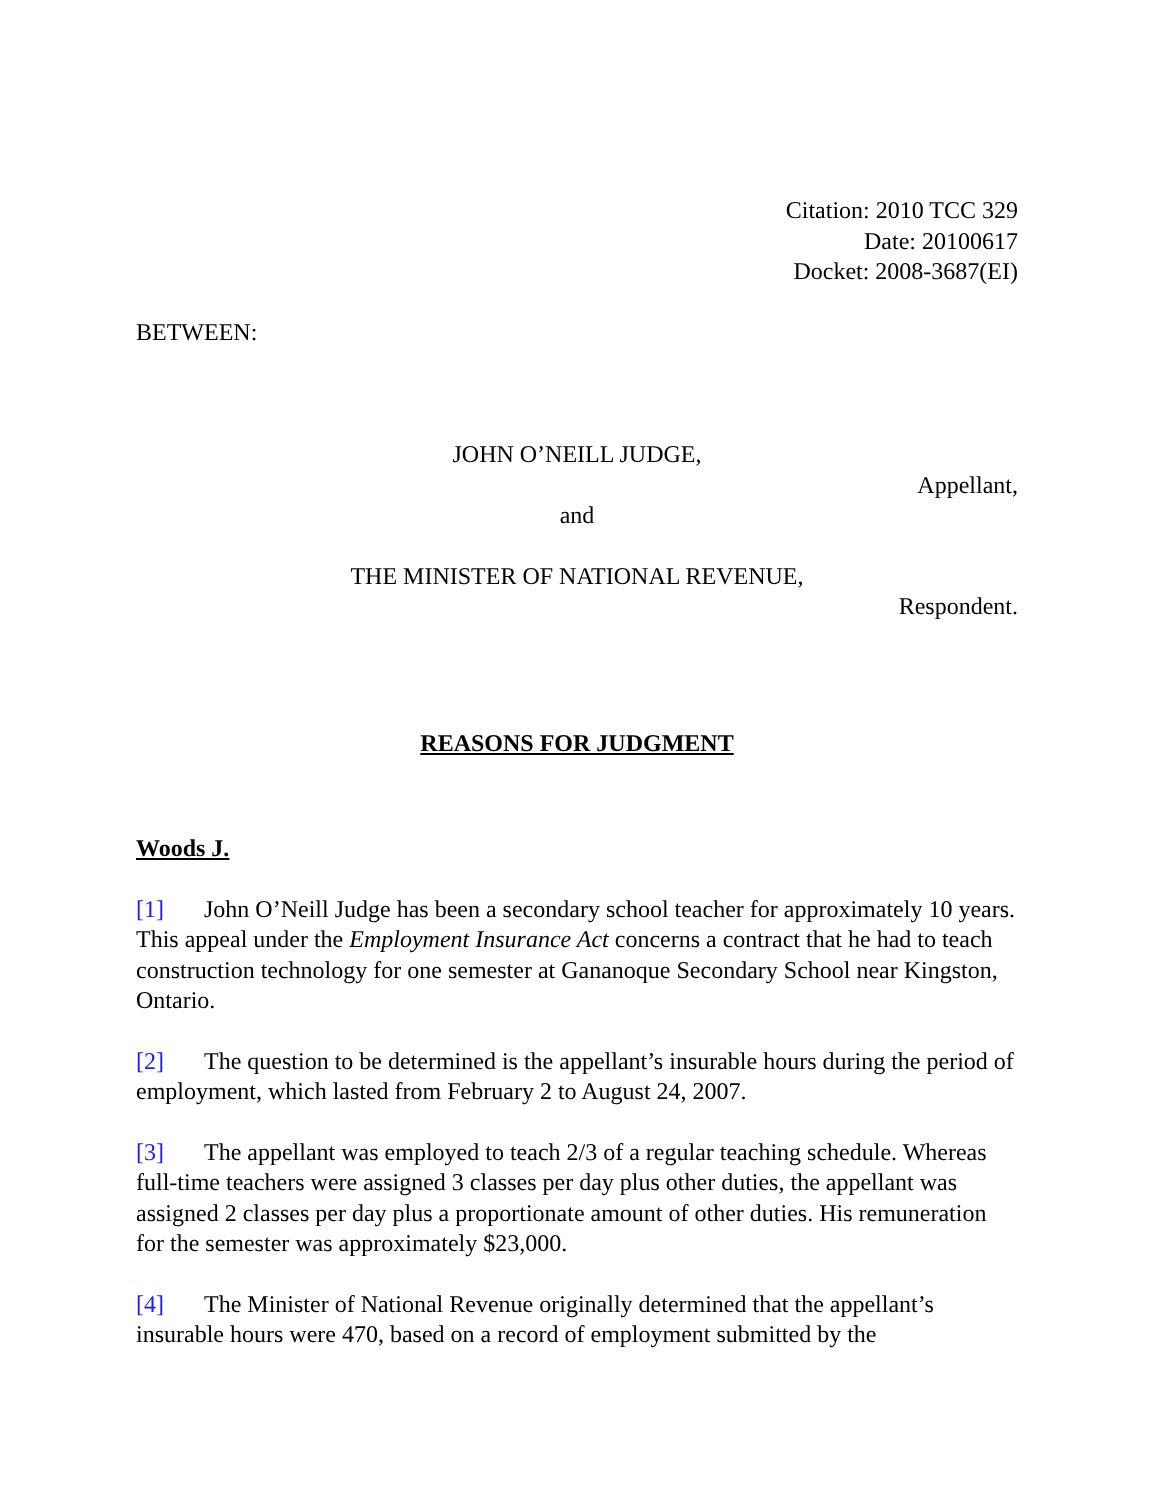Citation: 2010 TCC 329
Date: 20100617
Docket: 2008-3687(EI)
BETWEEN:
JOHN O’NEILL JUDGE,
Appellant,
and
THE MINISTER OF NATIONAL REVENUE,
Respondent.
REASONS FOR JUDGMENT
Woods J.
[1] John O’Neill Judge has been a secondary school teacher for approximately 10 years. This appeal under the Employment Insurance Act concerns a contract that he had to teach construction technology for one semester at Gananoque Secondary School near Kingston, Ontario.
[2] The question to be determined is the appellant’s insurable hours during the period of employment, which lasted from February 2 to August 24, 2007.
[3] The appellant was employed to teach 2/3 of a regular teaching schedule. Whereas full-time teachers were assigned 3 classes per day plus other duties, the appellant was assigned 2 classes per day plus a proportionate amount of other duties. His remuneration for the semester was approximately $23,000.
[4] The Minister of National Revenue originally determined that the appellant’s insurable hours were 470, based on a record of employment submitted by the